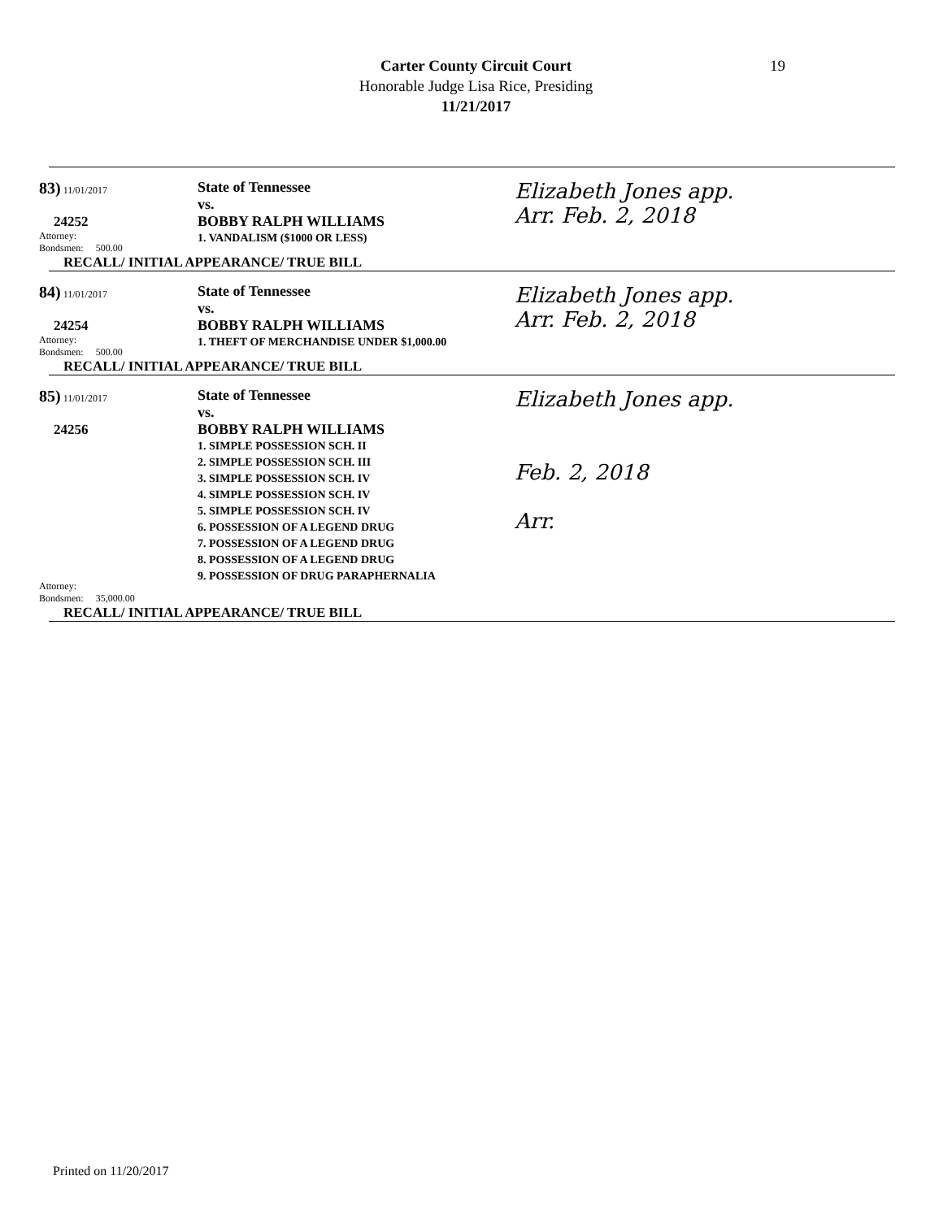Carter County Circuit Court
Honorable Judge Lisa Rice, Presiding
11/21/2017
19
83) 11/01/2017
24252
Attorney:
Bondsmen: 500.00
State of Tennessee
vs.
BOBBY RALPH WILLIAMS
1. VANDALISM ($1000 OR LESS)
Elizabeth Jones app.
Arr. Feb. 2, 2018
RECALL/ INITIAL APPEARANCE/ TRUE BILL
84) 11/01/2017
24254
Attorney:
Bondsmen: 500.00
State of Tennessee
vs.
BOBBY RALPH WILLIAMS
1. THEFT OF MERCHANDISE UNDER $1,000.00
Elizabeth Jones app.
Arr. Feb. 2, 2018
RECALL/ INITIAL APPEARANCE/ TRUE BILL
85) 11/01/2017
24256
Attorney:
Bondsmen: 35,000.00
State of Tennessee
vs.
BOBBY RALPH WILLIAMS
1. SIMPLE POSSESSION SCH. II
2. SIMPLE POSSESSION SCH. III
3. SIMPLE POSSESSION SCH. IV
4. SIMPLE POSSESSION SCH. IV
5. SIMPLE POSSESSION SCH. IV
6. POSSESSION OF A LEGEND DRUG
7. POSSESSION OF A LEGEND DRUG
8. POSSESSION OF A LEGEND DRUG
9. POSSESSION OF DRUG PARAPHERNALIA
Elizabeth Jones app.
Feb. 2, 2018
Arr.
RECALL/ INITIAL APPEARANCE/ TRUE BILL
Printed on 11/20/2017